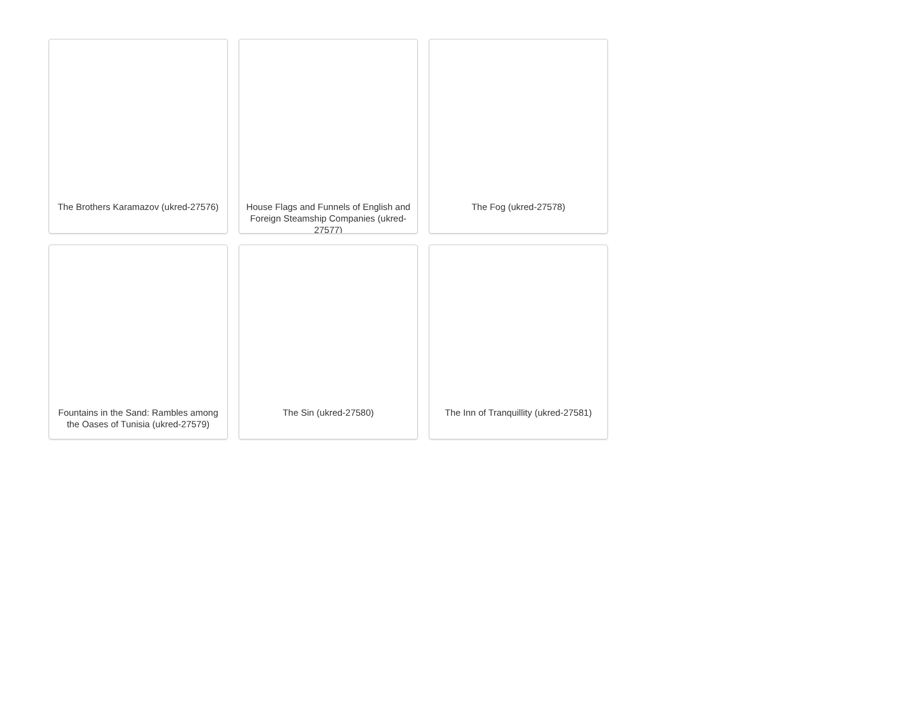The Brothers Karamazov (ukred-27576)
House Flags and Funnels of English and Foreign Steamship Companies (ukred-27577)
The Fog (ukred-27578)
Fountains in the Sand: Rambles among the Oases of Tunisia (ukred-27579)
The Sin (ukred-27580)
The Inn of Tranquillity (ukred-27581)